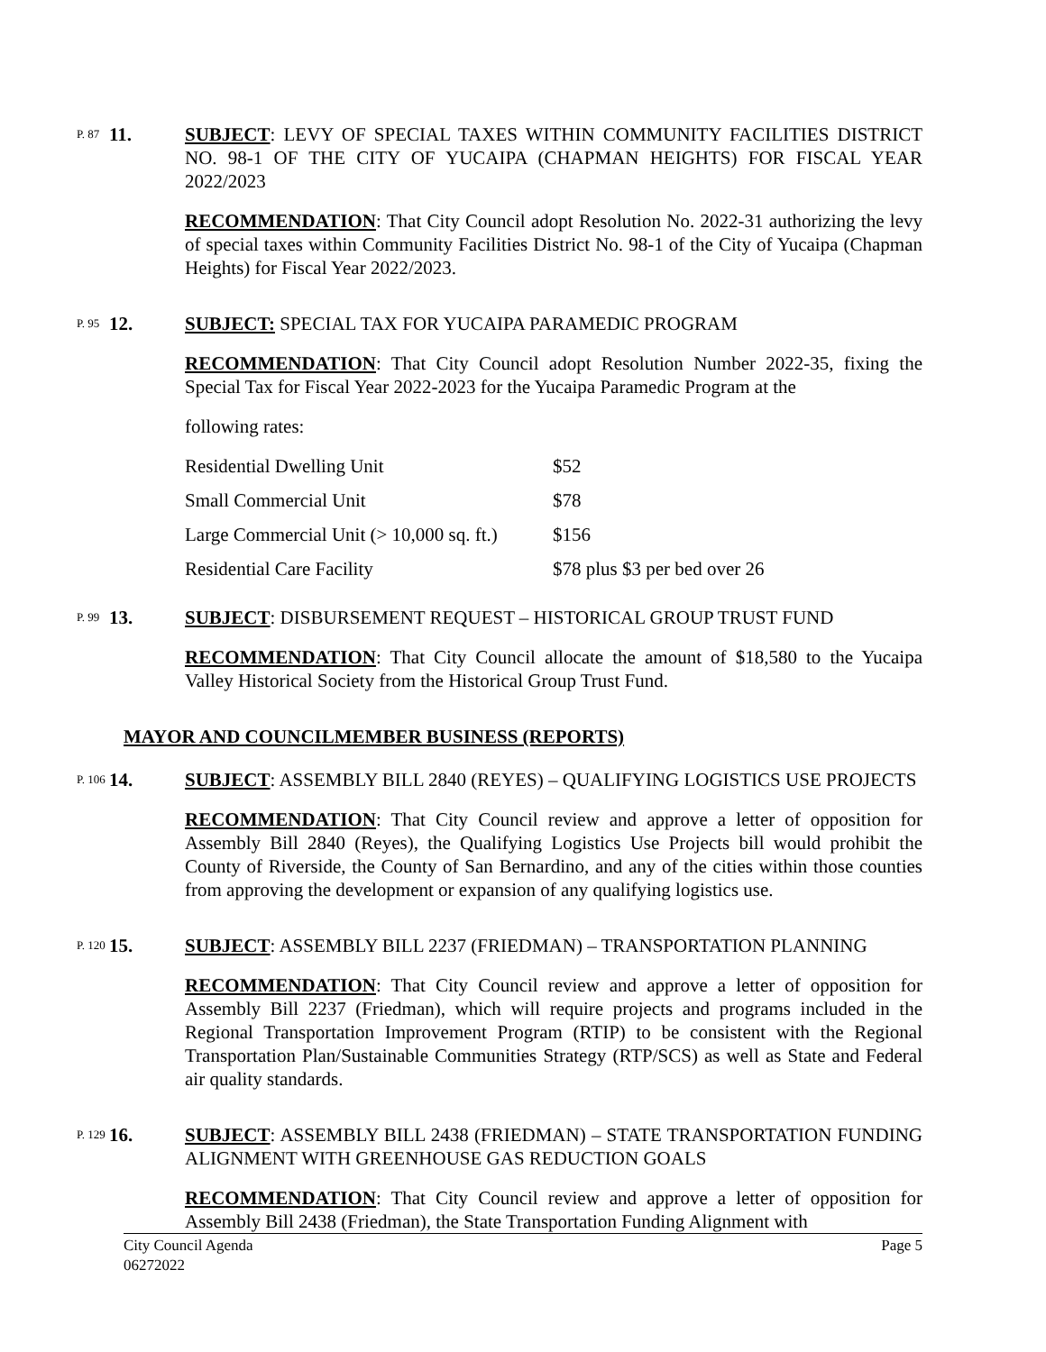P. 87
11. SUBJECT: LEVY OF SPECIAL TAXES WITHIN COMMUNITY FACILITIES DISTRICT NO. 98-1 OF THE CITY OF YUCAIPA (CHAPMAN HEIGHTS) FOR FISCAL YEAR 2022/2023
RECOMMENDATION: That City Council adopt Resolution No. 2022-31 authorizing the levy of special taxes within Community Facilities District No. 98-1 of the City of Yucaipa (Chapman Heights) for Fiscal Year 2022/2023.
P. 95
12. SUBJECT: SPECIAL TAX FOR YUCAIPA PARAMEDIC PROGRAM
RECOMMENDATION: That City Council adopt Resolution Number 2022-35, fixing the Special Tax for Fiscal Year 2022-2023 for the Yucaipa Paramedic Program at the
following rates:
| Residential Dwelling Unit | $52 |
| Small Commercial Unit | $78 |
| Large Commercial Unit (> 10,000 sq. ft.) | $156 |
| Residential Care Facility | $78 plus $3 per bed over 26 |
P. 99
13. SUBJECT: DISBURSEMENT REQUEST – HISTORICAL GROUP TRUST FUND
RECOMMENDATION: That City Council allocate the amount of $18,580 to the Yucaipa Valley Historical Society from the Historical Group Trust Fund.
MAYOR AND COUNCILMEMBER BUSINESS (REPORTS)
P. 106
14. SUBJECT: ASSEMBLY BILL 2840 (REYES) – QUALIFYING LOGISTICS USE PROJECTS
RECOMMENDATION: That City Council review and approve a letter of opposition for Assembly Bill 2840 (Reyes), the Qualifying Logistics Use Projects bill would prohibit the County of Riverside, the County of San Bernardino, and any of the cities within those counties from approving the development or expansion of any qualifying logistics use.
P. 120
15. SUBJECT: ASSEMBLY BILL 2237 (FRIEDMAN) – TRANSPORTATION PLANNING
RECOMMENDATION: That City Council review and approve a letter of opposition for Assembly Bill 2237 (Friedman), which will require projects and programs included in the Regional Transportation Improvement Program (RTIP) to be consistent with the Regional Transportation Plan/Sustainable Communities Strategy (RTP/SCS) as well as State and Federal air quality standards.
P. 129
16. SUBJECT: ASSEMBLY BILL 2438 (FRIEDMAN) – STATE TRANSPORTATION FUNDING ALIGNMENT WITH GREENHOUSE GAS REDUCTION GOALS
RECOMMENDATION: That City Council review and approve a letter of opposition for Assembly Bill 2438 (Friedman), the State Transportation Funding Alignment with
City Council Agenda
06272022
Page 5